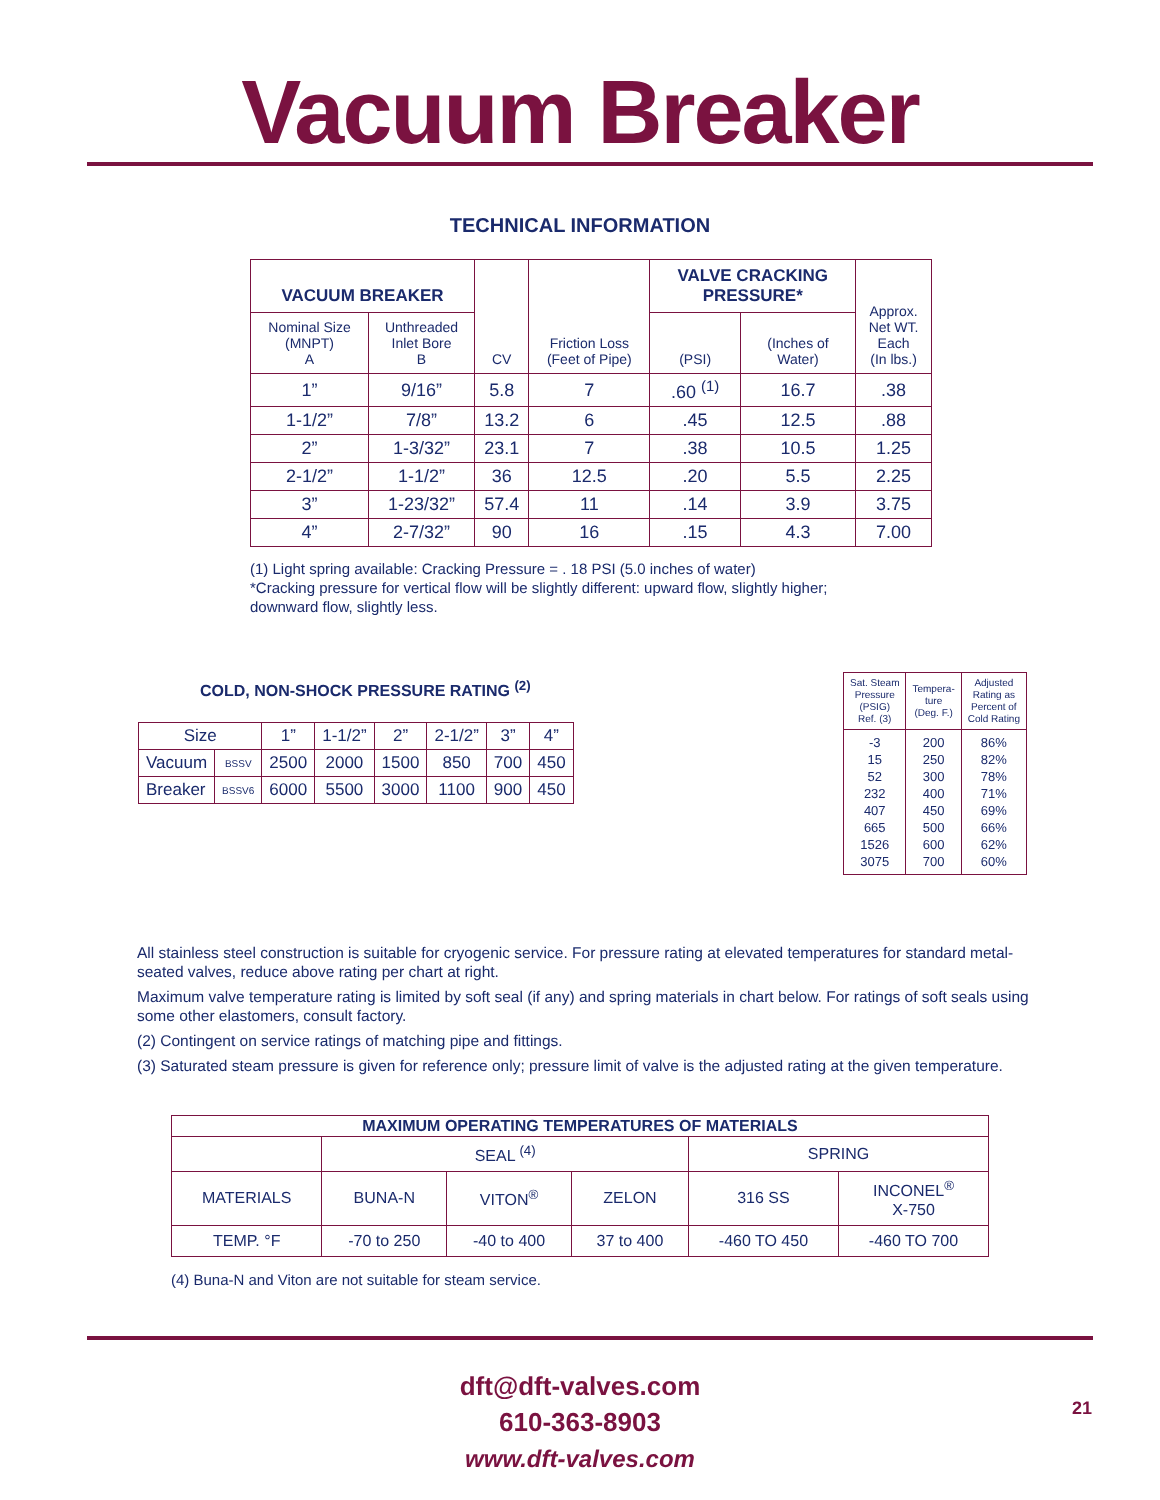Vacuum Breaker
TECHNICAL INFORMATION
| VACUUM BREAKER | | CV | Friction Loss (Feet of Pipe) | VALVE CRACKING PRESSURE* | | Approx. Net WT. Each (In lbs.) |
| --- | --- | --- | --- | --- | --- | --- |
| Nominal Size (MNPT) A | Unthreaded Inlet Bore B | | | (PSI) | (Inches of Water) | |
| 1” | 9/16” | 5.8 | 7 | .60 <sup>(1)</sup> | 16.7 | .38 |
| 1-1/2” | 7/8” | 13.2 | 6 | .45 | 12.5 | .88 |
| 2” | 1-3/32” | 23.1 | 7 | .38 | 10.5 | 1.25 |
| 2-1/2” | 1-1/2” | 36 | 12.5 | .20 | 5.5 | 2.25 |
| 3” | 1-23/32” | 57.4 | 11 | .14 | 3.9 | 3.75 |
| 4” | 2-7/32” | 90 | 16 | .15 | 4.3 | 7.00 |
(1) Light spring available: Cracking Pressure = . 18 PSI (5.0 inches of water)
*Cracking pressure for vertical flow will be slightly different: upward flow, slightly higher;
downward flow, slightly less.
COLD, NON-SHOCK PRESSURE RATING <sup>(2)</sup>
| Size | | 1” | 1-1/2” | 2” | 2-1/2” | 3” | 4” |
| Vacuum | BSSV | 2500 | 2000 | 1500 | 850 | 700 | 450 |
| Breaker | BSSV6 | 6000 | 5500 | 3000 | 1100 | 900 | 450 |
| Sat. Steam Pressure (PSIG) Ref. (3) | Tempera- ture (Deg. F.) | Adjusted Rating as Percent of Cold Rating |
| -3 15 52 232 407 665 1526 3075 | 200 250 300 400 450 500 600 700 | 86% 82% 78% 71% 69% 66% 62% 60% |
All stainless steel construction is suitable for cryogenic service. For pressure rating at elevated temperatures for standard metal-seated valves, reduce above rating per chart at right.
Maximum valve temperature rating is limited by soft seal (if any) and spring materials in chart below. For ratings of soft seals using some other elastomers, consult factory.
(2) Contingent on service ratings of matching pipe and fittings.
(3) Saturated steam pressure is given for reference only; pressure limit of valve is the adjusted rating at the given temperature.
| MAXIMUM OPERATING TEMPERATURES OF MATERIALS | | | | | |
| --- | --- | --- | --- | --- | --- |
| | SEAL <sup>(4)</sup> | | | SPRING | |
| MATERIALS | BUNA-N | VITON<sup>®</sup> | ZELON | 316 SS | INCONEL<sup>®</sup> X-750 |
| TEMP. °F | -70 to 250 | -40 to 400 | 37 to 400 | -460 TO 450 | -460 TO 700 |
(4) Buna-N and Viton are not suitable for steam service.
dft@dft-valves.com
610-363-8903
www.dft-valves.com
21